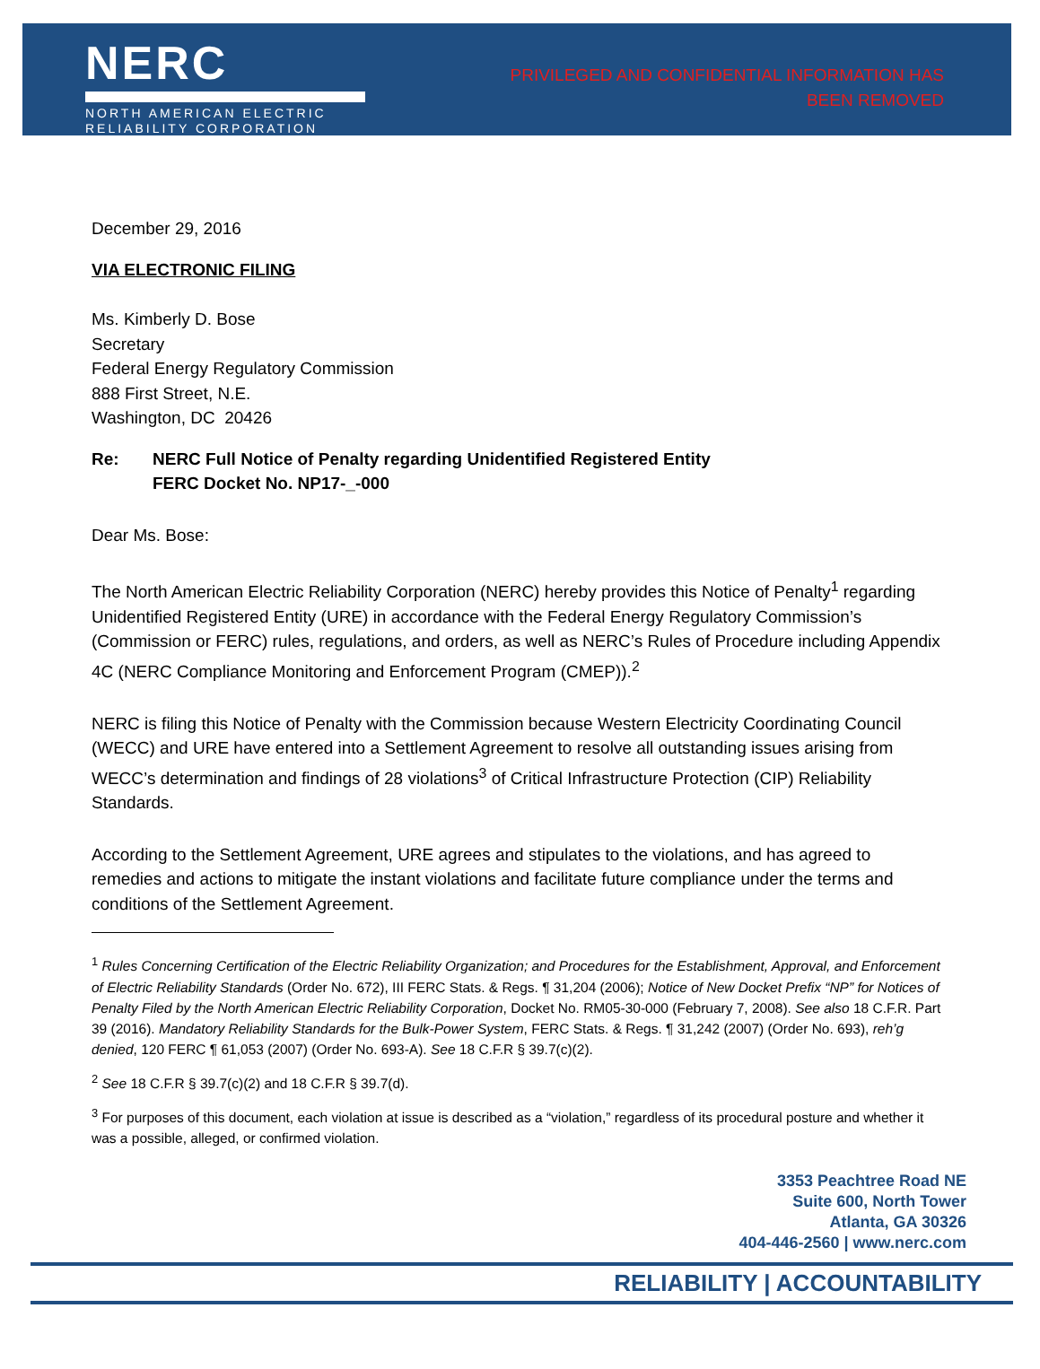NERC
NORTH AMERICAN ELECTRIC
RELIABILITY CORPORATION
PRIVILEGED AND CONFIDENTIAL INFORMATION HAS
BEEN REMOVED
December 29, 2016
VIA ELECTRONIC FILING
Ms. Kimberly D. Bose
Secretary
Federal Energy Regulatory Commission
888 First Street, N.E.
Washington, DC 20426
Re: NERC Full Notice of Penalty regarding Unidentified Registered Entity
FERC Docket No. NP17-_-000
Dear Ms. Bose:
The North American Electric Reliability Corporation (NERC) hereby provides this Notice of Penalty<sup>1</sup> regarding Unidentified Registered Entity (URE) in accordance with the Federal Energy Regulatory Commission’s (Commission or FERC) rules, regulations, and orders, as well as NERC’s Rules of Procedure including Appendix 4C (NERC Compliance Monitoring and Enforcement Program (CMEP)).<sup>2</sup>
NERC is filing this Notice of Penalty with the Commission because Western Electricity Coordinating Council (WECC) and URE have entered into a Settlement Agreement to resolve all outstanding issues arising from WECC’s determination and findings of 28 violations<sup>3</sup> of Critical Infrastructure Protection (CIP) Reliability Standards.
According to the Settlement Agreement, URE agrees and stipulates to the violations, and has agreed to remedies and actions to mitigate the instant violations and facilitate future compliance under the terms and conditions of the Settlement Agreement.
<sup>1</sup> Rules Concerning Certification of the Electric Reliability Organization; and Procedures for the Establishment, Approval, and Enforcement of Electric Reliability Standards (Order No. 672), III FERC Stats. & Regs. ¶ 31,204 (2006); Notice of New Docket Prefix “NP” for Notices of Penalty Filed by the North American Electric Reliability Corporation, Docket No. RM05-30-000 (February 7, 2008). See also 18 C.F.R. Part 39 (2016). Mandatory Reliability Standards for the Bulk-Power System, FERC Stats. & Regs. ¶ 31,242 (2007) (Order No. 693), reh’g denied, 120 FERC ¶ 61,053 (2007) (Order No. 693-A). See 18 C.F.R § 39.7(c)(2).
<sup>2</sup> See 18 C.F.R § 39.7(c)(2) and 18 C.F.R § 39.7(d).
<sup>3</sup> For purposes of this document, each violation at issue is described as a “violation,” regardless of its procedural posture and whether it was a possible, alleged, or confirmed violation.
3353 Peachtree Road NE
Suite 600, North Tower
Atlanta, GA 30326
404-446-2560 | www.nerc.com
RELIABILITY | ACCOUNTABILITY